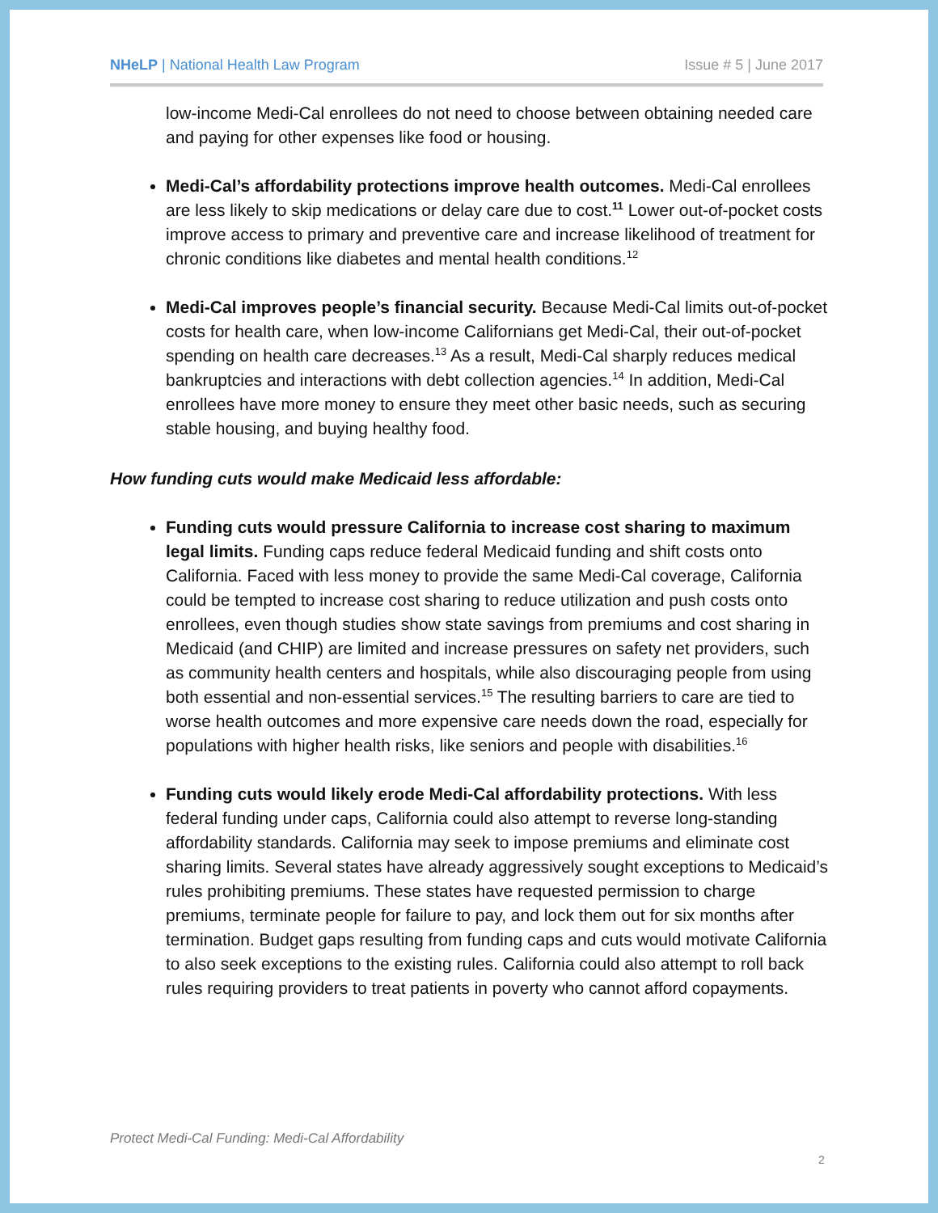NHeLP | National Health Law Program Issue # 5 | June 2017
low-income Medi-Cal enrollees do not need to choose between obtaining needed care and paying for other expenses like food or housing.
Medi-Cal’s affordability protections improve health outcomes. Medi-Cal enrollees are less likely to skip medications or delay care due to cost.<sup>11</sup> Lower out-of-pocket costs improve access to primary and preventive care and increase likelihood of treatment for chronic conditions like diabetes and mental health conditions.<sup>12</sup>
Medi-Cal improves people’s financial security. Because Medi-Cal limits out-of-pocket costs for health care, when low-income Californians get Medi-Cal, their out-of-pocket spending on health care decreases.<sup>13</sup> As a result, Medi-Cal sharply reduces medical bankruptcies and interactions with debt collection agencies.<sup>14</sup> In addition, Medi-Cal enrollees have more money to ensure they meet other basic needs, such as securing stable housing, and buying healthy food.
How funding cuts would make Medicaid less affordable:
Funding cuts would pressure California to increase cost sharing to maximum legal limits. Funding caps reduce federal Medicaid funding and shift costs onto California. Faced with less money to provide the same Medi-Cal coverage, California could be tempted to increase cost sharing to reduce utilization and push costs onto enrollees, even though studies show state savings from premiums and cost sharing in Medicaid (and CHIP) are limited and increase pressures on safety net providers, such as community health centers and hospitals, while also discouraging people from using both essential and non-essential services.<sup>15</sup> The resulting barriers to care are tied to worse health outcomes and more expensive care needs down the road, especially for populations with higher health risks, like seniors and people with disabilities.<sup>16</sup>
Funding cuts would likely erode Medi-Cal affordability protections. With less federal funding under caps, California could also attempt to reverse long-standing affordability standards. California may seek to impose premiums and eliminate cost sharing limits. Several states have already aggressively sought exceptions to Medicaid’s rules prohibiting premiums. These states have requested permission to charge premiums, terminate people for failure to pay, and lock them out for six months after termination. Budget gaps resulting from funding caps and cuts would motivate California to also seek exceptions to the existing rules. California could also attempt to roll back rules requiring providers to treat patients in poverty who cannot afford copayments.
Protect Medi-Cal Funding: Medi-Cal Affordability
2